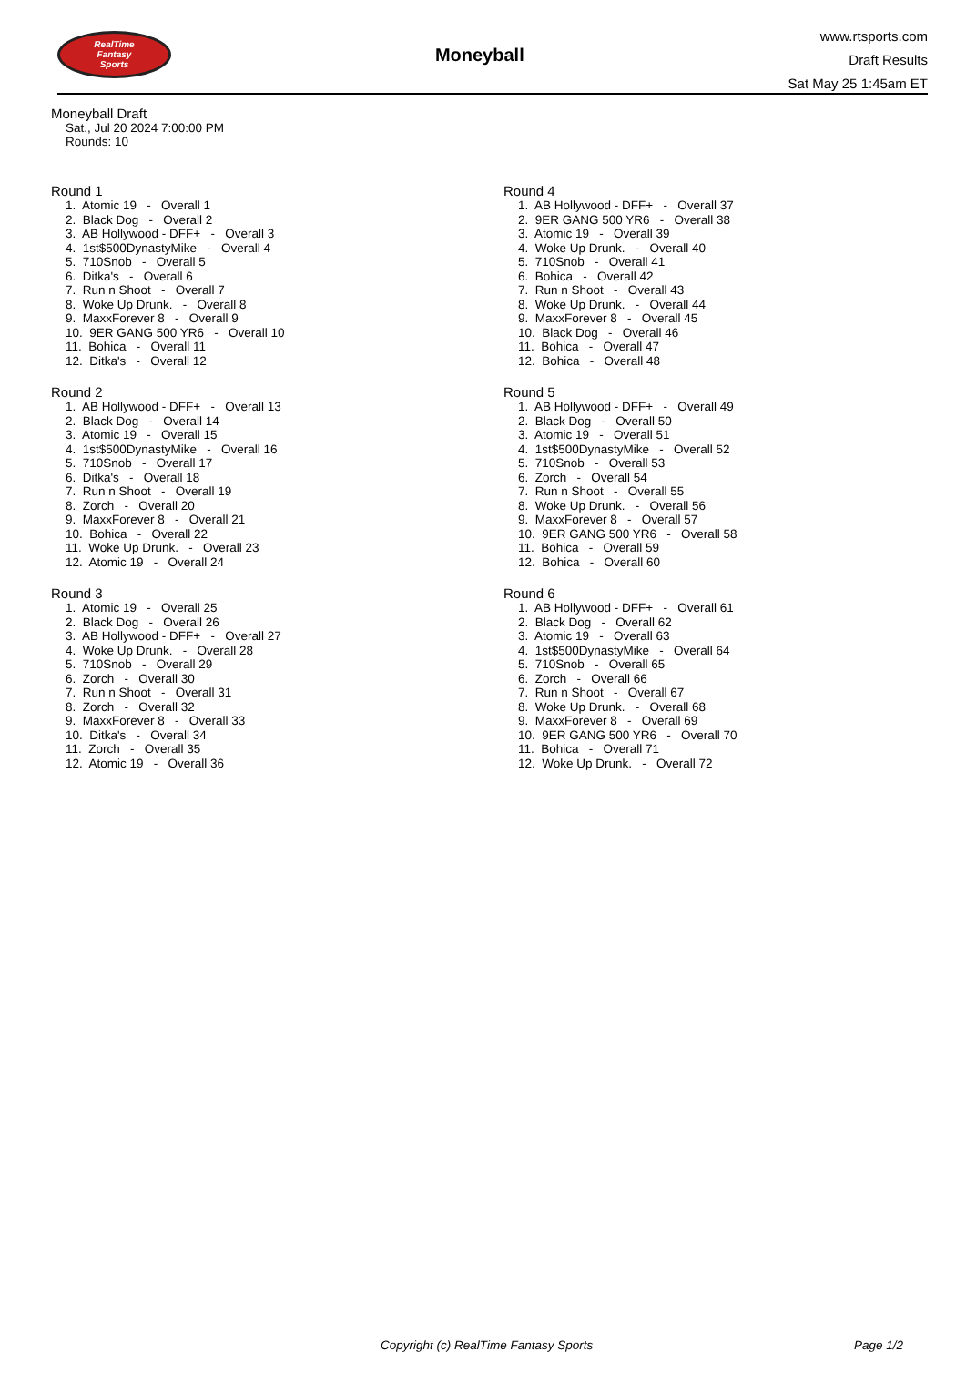RealTime
Fantasy
Sports
Moneyball
www.rtsports.com
Draft Results
Sat May 25 1:45am ET
Moneyball Draft
Sat., Jul 20 2024 7:00:00 PM
Rounds: 10
Round 1
1. Atomic 19 - Overall 1 2. Black Dog - Overall 2 3. AB Hollywood - DFF+ - Overall 3 4. 1st$500DynastyMike - Overall 4 5. 710Snob - Overall 5 6. Ditka's - Overall 6 7. Run n Shoot - Overall 7 8. Woke Up Drunk. - Overall 8 9. MaxxForever 8 - Overall 9 10. 9ER GANG 500 YR6 - Overall 10 11. Bohica - Overall 11 12. Ditka's - Overall 12
Round 2
1. AB Hollywood - DFF+ - Overall 13 2. Black Dog - Overall 14 3. Atomic 19 - Overall 15 4. 1st$500DynastyMike - Overall 16 5. 710Snob - Overall 17 6. Ditka's - Overall 18 7. Run n Shoot - Overall 19 8. Zorch - Overall 20 9. MaxxForever 8 - Overall 21 10. Bohica - Overall 22 11. Woke Up Drunk. - Overall 23 12. Atomic 19 - Overall 24
Round 3
1. Atomic 19 - Overall 25 2. Black Dog - Overall 26 3. AB Hollywood - DFF+ - Overall 27 4. Woke Up Drunk. - Overall 28 5. 710Snob - Overall 29 6. Zorch - Overall 30 7. Run n Shoot - Overall 31 8. Zorch - Overall 32 9. MaxxForever 8 - Overall 33 10. Ditka's - Overall 34 11. Zorch - Overall 35 12. Atomic 19 - Overall 36
Round 4
1. AB Hollywood - DFF+ - Overall 37 2. 9ER GANG 500 YR6 - Overall 38 3. Atomic 19 - Overall 39 4. Woke Up Drunk. - Overall 40 5. 710Snob - Overall 41 6. Bohica - Overall 42 7. Run n Shoot - Overall 43 8. Woke Up Drunk. - Overall 44 9. MaxxForever 8 - Overall 45 10. Black Dog - Overall 46 11. Bohica - Overall 47 12. Bohica - Overall 48
Round 5
1. AB Hollywood - DFF+ - Overall 49 2. Black Dog - Overall 50 3. Atomic 19 - Overall 51 4. 1st$500DynastyMike - Overall 52 5. 710Snob - Overall 53 6. Zorch - Overall 54 7. Run n Shoot - Overall 55 8. Woke Up Drunk. - Overall 56 9. MaxxForever 8 - Overall 57 10. 9ER GANG 500 YR6 - Overall 58 11. Bohica - Overall 59 12. Bohica - Overall 60
Round 6
1. AB Hollywood - DFF+ - Overall 61 2. Black Dog - Overall 62 3. Atomic 19 - Overall 63 4. 1st$500DynastyMike - Overall 64 5. 710Snob - Overall 65 6. Zorch - Overall 66 7. Run n Shoot - Overall 67 8. Woke Up Drunk. - Overall 68 9. MaxxForever 8 - Overall 69 10. 9ER GANG 500 YR6 - Overall 70 11. Bohica - Overall 71 12. Woke Up Drunk. - Overall 72
Copyright (c) RealTime Fantasy Sports Page 1/2